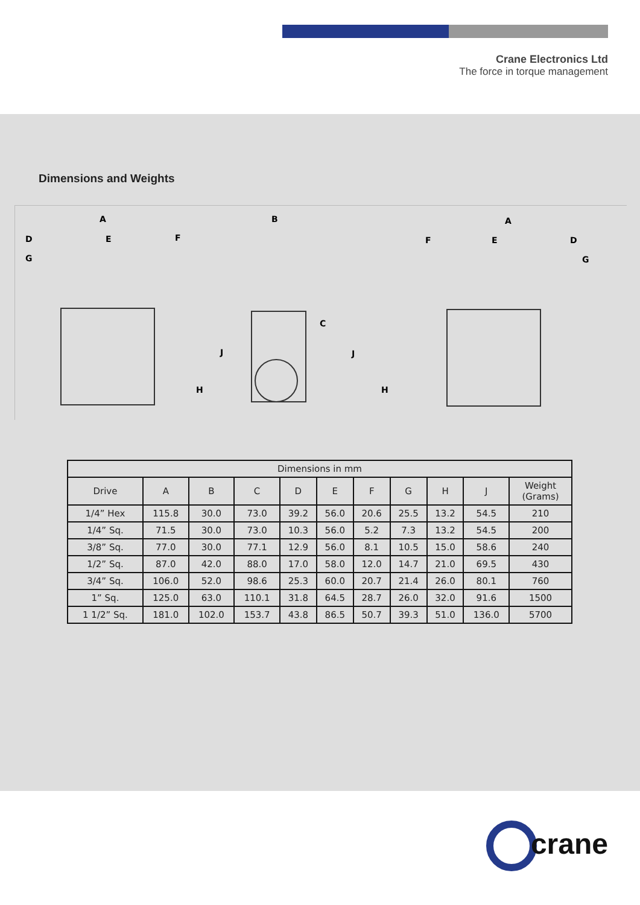Crane Electronics Ltd
The force in torque management
Dimensions and Weights
A
D
E
F
G
J
H
B
C
A
F
E
D
G
J
H
| Dimensions in mm | | | | | | | | | | |
| --- | --- | --- | --- | --- | --- | --- | --- | --- | --- | --- |
| Drive | A | B | C | D | E | F | G | H | J | Weight (Grams) |
| 1/4” Hex | 115.8 | 30.0 | 73.0 | 39.2 | 56.0 | 20.6 | 25.5 | 13.2 | 54.5 | 210 |
| 1/4” Sq. | 71.5 | 30.0 | 73.0 | 10.3 | 56.0 | 5.2 | 7.3 | 13.2 | 54.5 | 200 |
| 3/8” Sq. | 77.0 | 30.0 | 77.1 | 12.9 | 56.0 | 8.1 | 10.5 | 15.0 | 58.6 | 240 |
| 1/2” Sq. | 87.0 | 42.0 | 88.0 | 17.0 | 58.0 | 12.0 | 14.7 | 21.0 | 69.5 | 430 |
| 3/4” Sq. | 106.0 | 52.0 | 98.6 | 25.3 | 60.0 | 20.7 | 21.4 | 26.0 | 80.1 | 760 |
| 1” Sq. | 125.0 | 63.0 | 110.1 | 31.8 | 64.5 | 28.7 | 26.0 | 32.0 | 91.6 | 1500 |
| 1 1/2” Sq. | 181.0 | 102.0 | 153.7 | 43.8 | 86.5 | 50.7 | 39.3 | 51.0 | 136.0 | 5700 |
crane